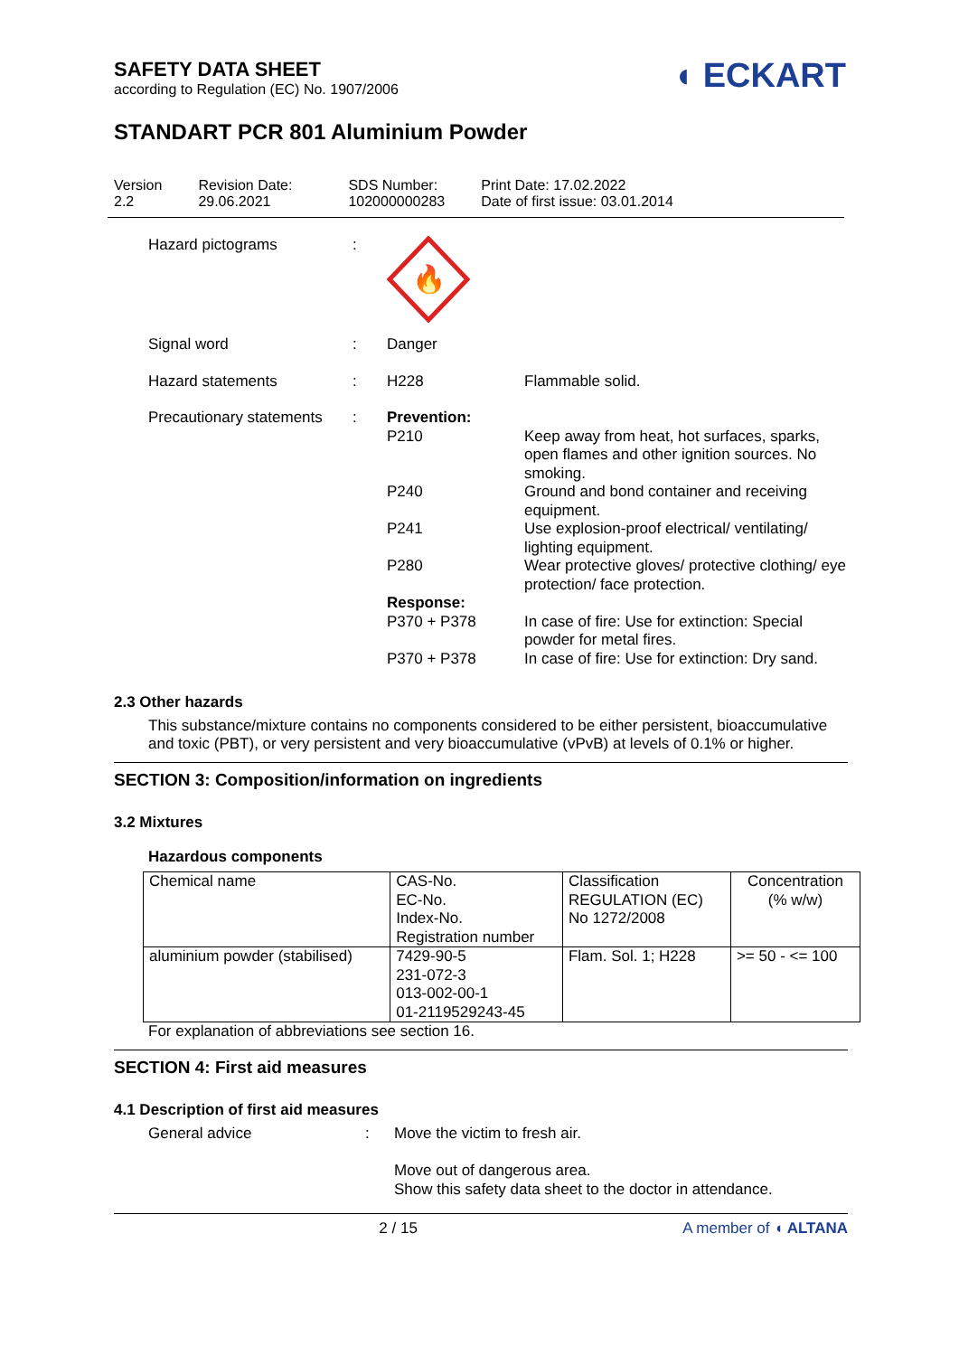◖ ECKART
SAFETY DATA SHEET
according to Regulation (EC) No. 1907/2006
STANDART PCR 801 Aluminium Powder
Version
2.2
Revision Date:
29.06.2021
SDS Number:
102000000283
Print Date: 17.02.2022
Date of first issue: 03.01.2014
| Hazard pictograms | : | 🔥 | |
| Signal word | : | Danger | |
| Hazard statements | : | H228 | Flammable solid. |
| Precautionary statements | : | Prevention: | |
| | | P210 | Keep away from heat, hot surfaces, sparks, open flames and other ignition sources. No smoking. |
| | | P240 | Ground and bond container and receiving equipment. |
| | | P241 | Use explosion-proof electrical/ ventilating/ lighting equipment. |
| | | P280 | Wear protective gloves/ protective clothing/ eye protection/ face protection. |
| | | Response: | |
| | | P370 + P378 | In case of fire: Use for extinction: Special powder for metal fires. |
| | | P370 + P378 | In case of fire: Use for extinction: Dry sand. |
2.3 Other hazards
This substance/mixture contains no components considered to be either persistent, bioaccumulative and toxic (PBT), or very persistent and very bioaccumulative (vPvB) at levels of 0.1% or higher.
SECTION 3: Composition/information on ingredients
3.2 Mixtures
Hazardous components
| Chemical name | CAS-No. EC-No. Index-No. Registration number | Classification REGULATION (EC) No 1272/2008 | Concentration (% w/w) |
| aluminium powder (stabilised) | 7429-90-5 231-072-3 013-002-00-1 01-2119529243-45 | Flam. Sol. 1; H228 | >= 50 - <= 100 |
For explanation of abbreviations see section 16.
SECTION 4: First aid measures
4.1 Description of first aid measures
| General advice | : | Move the victim to fresh air. Move out of dangerous area. Show this safety data sheet to the doctor in attendance. |
2 / 15 A member of ◖ ALTANA